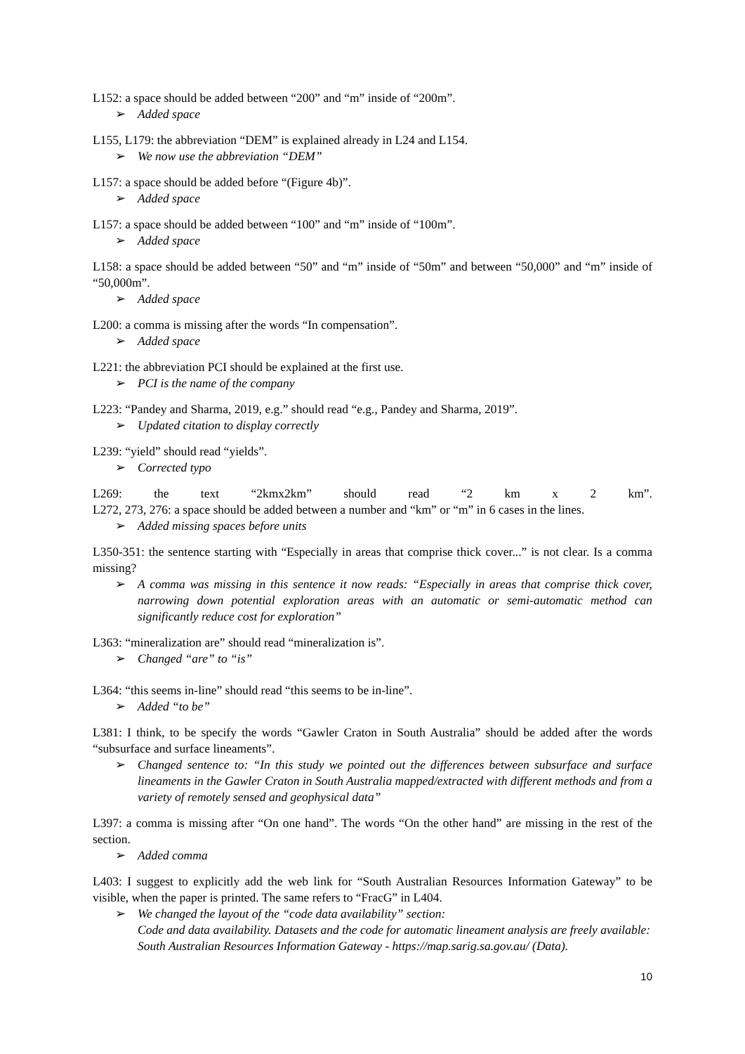L152: a space should be added between “200” and “m” inside of “200m”.
➢ Added space
L155, L179: the abbreviation “DEM” is explained already in L24 and L154.
➢ We now use the abbreviation “DEM”
L157: a space should be added before “(Figure 4b)”.
➢ Added space
L157: a space should be added between “100” and “m” inside of “100m”.
➢ Added space
L158: a space should be added between “50” and “m” inside of “50m” and between “50,000” and “m” inside of “50,000m”.
➢ Added space
L200: a comma is missing after the words “In compensation”.
➢ Added space
L221: the abbreviation PCI should be explained at the first use.
➢ PCI is the name of the company
L223: “Pandey and Sharma, 2019, e.g.” should read “e.g., Pandey and Sharma, 2019”.
➢ Updated citation to display correctly
L239: “yield” should read “yields”.
➢ Corrected typo
L269: the text “2kmx2km” should read “2 km x 2 km”.
L272, 273, 276: a space should be added between a number and “km” or “m” in 6 cases in the lines.
➢ Added missing spaces before units
L350-351: the sentence starting with “Especially in areas that comprise thick cover...” is not clear. Is a comma missing?
➢ A comma was missing in this sentence it now reads: “Especially in areas that comprise thick cover, narrowing down potential exploration areas with an automatic or semi-automatic method can significantly reduce cost for exploration”
L363: “mineralization are” should read “mineralization is”.
➢ Changed “are” to “is”
L364: “this seems in-line” should read “this seems to be in-line”.
➢ Added “to be”
L381: I think, to be specify the words “Gawler Craton in South Australia” should be added after the words “subsurface and surface lineaments”.
➢ Changed sentence to: “In this study we pointed out the differences between subsurface and surface lineaments in the Gawler Craton in South Australia mapped/extracted with different methods and from a variety of remotely sensed and geophysical data”
L397: a comma is missing after “On one hand”. The words “On the other hand” are missing in the rest of the section.
➢ Added comma
L403: I suggest to explicitly add the web link for “South Australian Resources Information Gateway” to be visible, when the paper is printed. The same refers to “FracG” in L404.
➢ We changed the layout of the “code data availability” section:
Code and data availability. Datasets and the code for automatic lineament analysis are freely available:
South Australian Resources Information Gateway - https://map.sarig.sa.gov.au/ (Data).
10